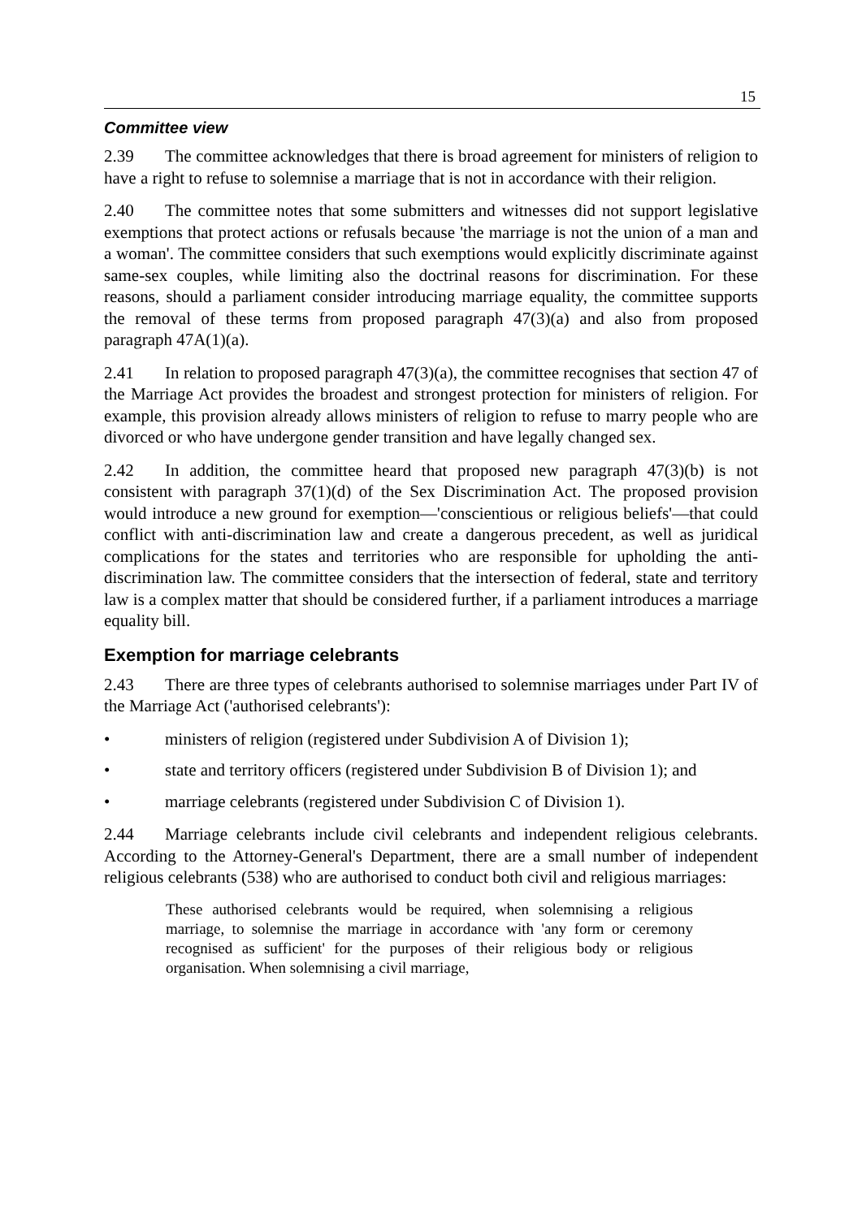15
Committee view
2.39 The committee acknowledges that there is broad agreement for ministers of religion to have a right to refuse to solemnise a marriage that is not in accordance with their religion.
2.40 The committee notes that some submitters and witnesses did not support legislative exemptions that protect actions or refusals because 'the marriage is not the union of a man and a woman'. The committee considers that such exemptions would explicitly discriminate against same-sex couples, while limiting also the doctrinal reasons for discrimination. For these reasons, should a parliament consider introducing marriage equality, the committee supports the removal of these terms from proposed paragraph 47(3)(a) and also from proposed paragraph 47A(1)(a).
2.41 In relation to proposed paragraph 47(3)(a), the committee recognises that section 47 of the Marriage Act provides the broadest and strongest protection for ministers of religion. For example, this provision already allows ministers of religion to refuse to marry people who are divorced or who have undergone gender transition and have legally changed sex.
2.42 In addition, the committee heard that proposed new paragraph 47(3)(b) is not consistent with paragraph 37(1)(d) of the Sex Discrimination Act. The proposed provision would introduce a new ground for exemption—'conscientious or religious beliefs'—that could conflict with anti-discrimination law and create a dangerous precedent, as well as juridical complications for the states and territories who are responsible for upholding the anti-discrimination law. The committee considers that the intersection of federal, state and territory law is a complex matter that should be considered further, if a parliament introduces a marriage equality bill.
Exemption for marriage celebrants
2.43 There are three types of celebrants authorised to solemnise marriages under Part IV of the Marriage Act ('authorised celebrants'):
• ministers of religion (registered under Subdivision A of Division 1);
• state and territory officers (registered under Subdivision B of Division 1); and
• marriage celebrants (registered under Subdivision C of Division 1).
2.44 Marriage celebrants include civil celebrants and independent religious celebrants. According to the Attorney-General's Department, there are a small number of independent religious celebrants (538) who are authorised to conduct both civil and religious marriages:
These authorised celebrants would be required, when solemnising a religious marriage, to solemnise the marriage in accordance with 'any form or ceremony recognised as sufficient' for the purposes of their religious body or religious organisation. When solemnising a civil marriage,